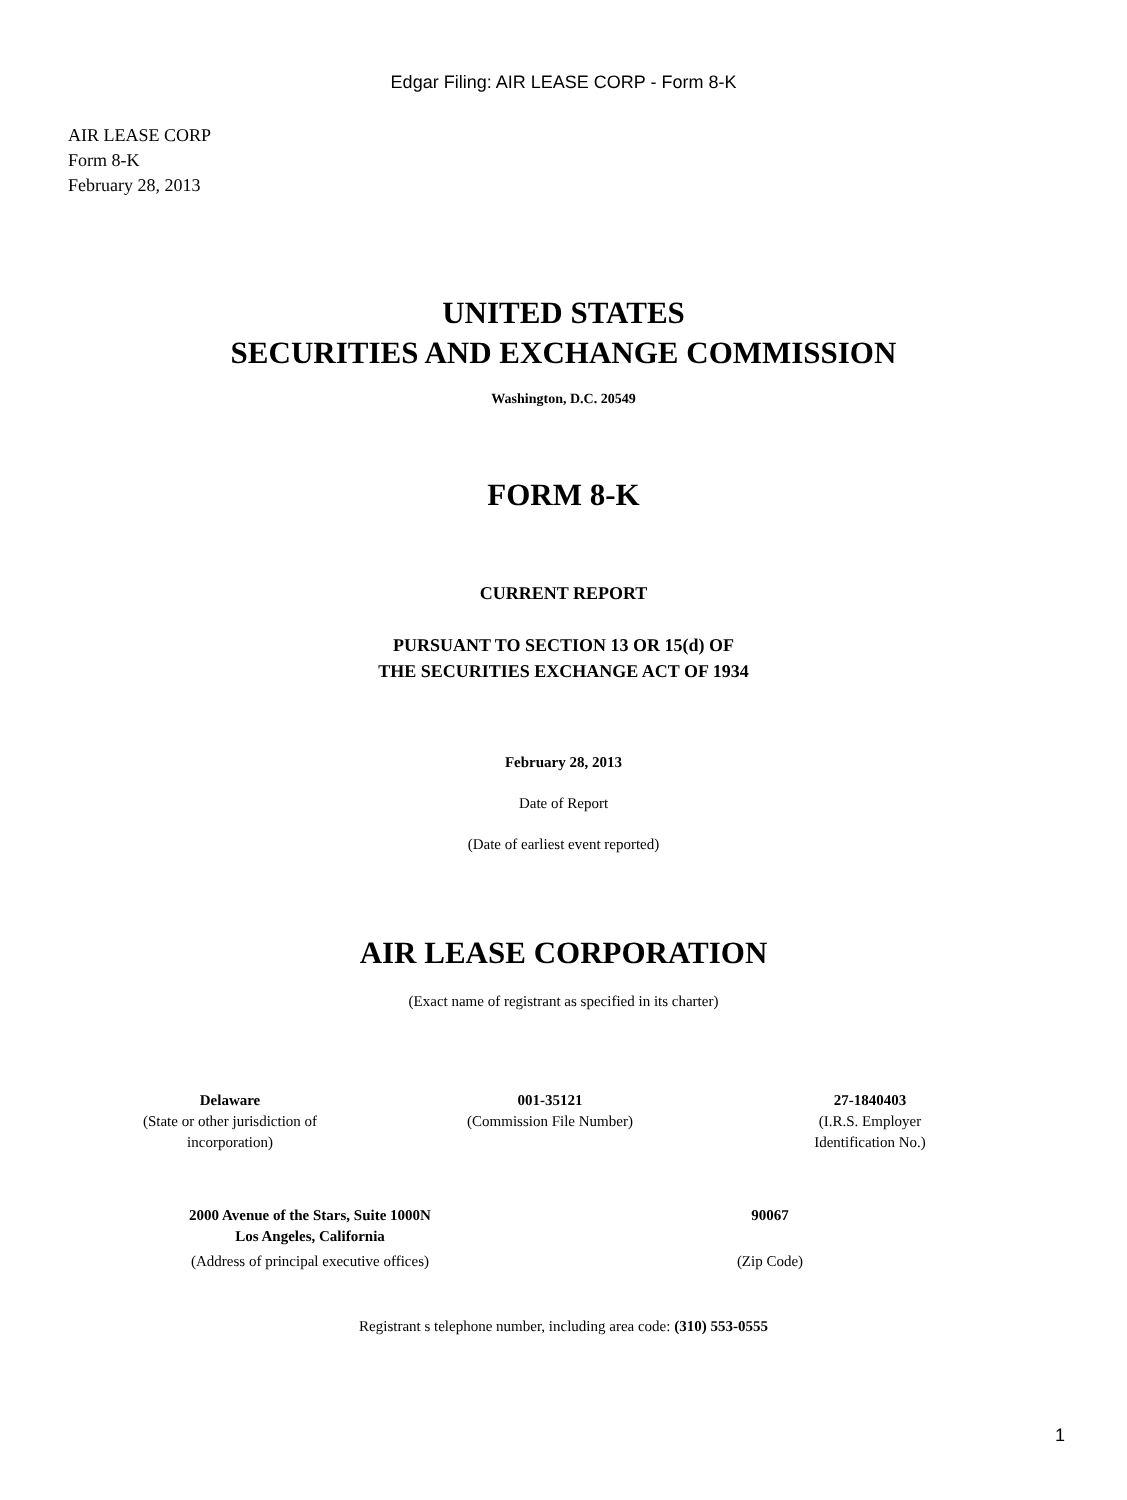Edgar Filing: AIR LEASE CORP - Form 8-K
AIR LEASE CORP
Form 8-K
February 28, 2013
UNITED STATES
SECURITIES AND EXCHANGE COMMISSION
Washington, D.C. 20549
FORM 8-K
CURRENT REPORT
PURSUANT TO SECTION 13 OR 15(d) OF
THE SECURITIES EXCHANGE ACT OF 1934
February 28, 2013
Date of Report
(Date of earliest event reported)
AIR LEASE CORPORATION
(Exact name of registrant as specified in its charter)
| Delaware (State or other jurisdiction of incorporation) | 001-35121 (Commission File Number) | 27-1840403 (I.R.S. Employer Identification No.) |
| 2000 Avenue of the Stars, Suite 1000N Los Angeles, California (Address of principal executive offices) | | 90067 (Zip Code) |
Registrant s telephone number, including area code: (310) 553-0555
1